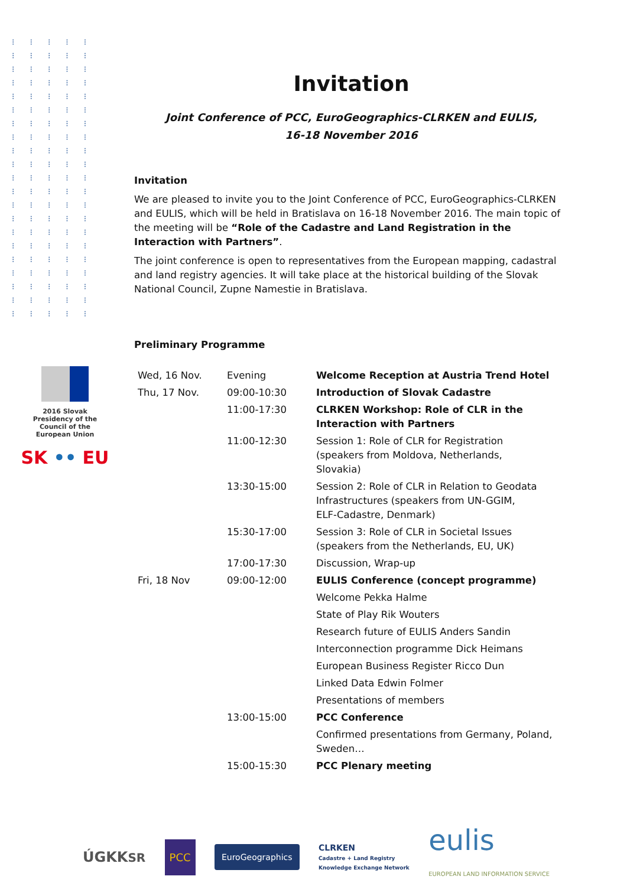⁝⁝⁝⁝⁝ ⁝⁝⁝⁝⁝ ⁝⁝⁝⁝⁝ ⁝⁝⁝⁝⁝ ⁝⁝⁝⁝⁝ ⁝⁝⁝⁝⁝ ⁝⁝⁝⁝⁝ ⁝⁝⁝⁝⁝ ⁝⁝⁝⁝⁝ ⁝⁝⁝⁝⁝ ⁝⁝⁝⁝⁝ ⁝⁝⁝⁝⁝ ⁝⁝⁝⁝⁝ ⁝⁝⁝⁝⁝ ⁝⁝⁝⁝⁝ ⁝⁝⁝⁝⁝ ⁝⁝⁝⁝⁝ ⁝⁝⁝⁝⁝ ⁝⁝⁝⁝⁝ ⁝⁝⁝⁝⁝ ⁝⁝⁝⁝⁝
2016 Slovak
Presidency of the
Council of the
European Union
SK •• EU
Invitation
Joint Conference of PCC, EuroGeographics-CLRKEN and EULIS,
16-18 November 2016
Invitation
We are pleased to invite you to the Joint Conference of PCC, EuroGeographics-CLRKEN and EULIS, which will be held in Bratislava on 16-18 November 2016. The main topic of the meeting will be “Role of the Cadastre and Land Registration in the Interaction with Partners”.
The joint conference is open to representatives from the European mapping, cadastral and land registry agencies. It will take place at the historical building of the Slovak National Council, Zupne Namestie in Bratislava.
Preliminary Programme
| Wed, 16 Nov. | Evening | Welcome Reception at Austria Trend Hotel |
| Thu, 17 Nov. | 09:00-10:30 | Introduction of Slovak Cadastre |
| | 11:00-17:30 | CLRKEN Workshop: Role of CLR in the Interaction with Partners |
| | 11:00-12:30 | Session 1: Role of CLR for Registration (speakers from Moldova, Netherlands, Slovakia) |
| | 13:30-15:00 | Session 2: Role of CLR in Relation to Geodata Infrastructures (speakers from UN-GGIM, ELF-Cadastre, Denmark) |
| | 15:30-17:00 | Session 3: Role of CLR in Societal Issues (speakers from the Netherlands, EU, UK) |
| | 17:00-17:30 | Discussion, Wrap-up |
| Fri, 18 Nov | 09:00-12:00 | EULIS Conference (concept programme) |
| | | Welcome Pekka Halme |
| | | State of Play Rik Wouters |
| | | Research future of EULIS Anders Sandin |
| | | Interconnection programme Dick Heimans |
| | | European Business Register Ricco Dun |
| | | Linked Data Edwin Folmer |
| | | Presentations of members |
| | 13:00-15:00 | PCC Conference |
| | | Confirmed presentations from Germany, Poland, Sweden… |
| | 15:00-15:30 | PCC Plenary meeting |
ÚGKKSR PCC EuroGeographics CLRKEN
Cadastre + Land Registry
Knowledge Exchange Network eulis
EUROPEAN LAND INFORMATION SERVICE